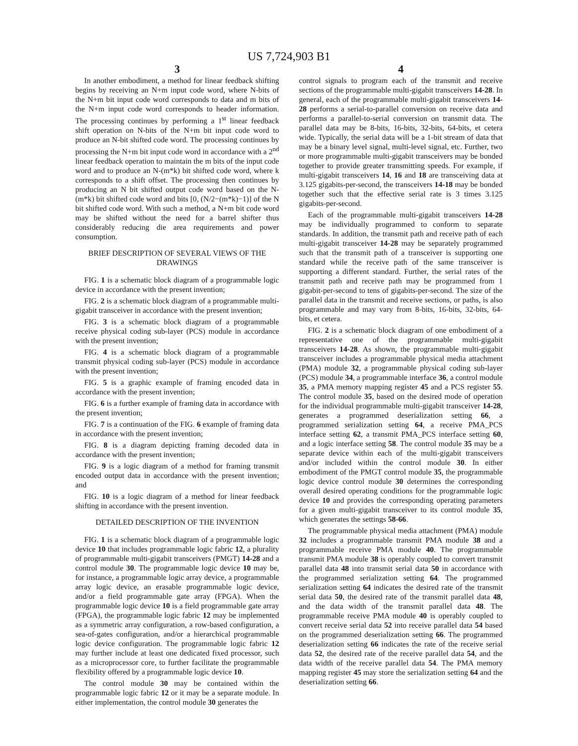US 7,724,903 B1
3
In another embodiment, a method for linear feedback shifting begins by receiving an N+m input code word, where N-bits of the N+m bit input code word corresponds to data and m bits of the N+m input code word corresponds to header information. The processing continues by performing a 1<sup>st</sup> linear feedback shift operation on N-bits of the N+m bit input code word to produce an N-bit shifted code word. The processing continues by processing the N+m bit input code word in accordance with a 2<sup>nd</sup> linear feedback operation to maintain the m bits of the input code word and to produce an N-(m*k) bit shifted code word, where k corresponds to a shift offset. The processing then continues by producing an N bit shifted output code word based on the N-(m*k) bit shifted code word and bits [0, (N/2−(m*k)−1)] of the N bit shifted code word. With such a method, a N+m bit code word may be shifted without the need for a barrel shifter thus considerably reducing die area requirements and power consumption.
BRIEF DESCRIPTION OF SEVERAL VIEWS OF THE DRAWINGS
FIG. 1 is a schematic block diagram of a programmable logic device in accordance with the present invention;
FIG. 2 is a schematic block diagram of a programmable multi-gigabit transceiver in accordance with the present invention;
FIG. 3 is a schematic block diagram of a programmable receive physical coding sub-layer (PCS) module in accordance with the present invention;
FIG. 4 is a schematic block diagram of a programmable transmit physical coding sub-layer (PCS) module in accordance with the present invention;
FIG. 5 is a graphic example of framing encoded data in accordance with the present invention;
FIG. 6 is a further example of framing data in accordance with the present invention;
FIG. 7 is a continuation of the FIG. 6 example of framing data in accordance with the present invention;
FIG. 8 is a diagram depicting framing decoded data in accordance with the present invention;
FIG. 9 is a logic diagram of a method for framing transmit encoded output data in accordance with the present invention; and
FIG. 10 is a logic diagram of a method for linear feedback shifting in accordance with the present invention.
DETAILED DESCRIPTION OF THE INVENTION
FIG. 1 is a schematic block diagram of a programmable logic device 10 that includes programmable logic fabric 12, a plurality of programmable multi-gigabit transceivers (PMGT) 14-28 and a control module 30. The programmable logic device 10 may be, for instance, a programmable logic array device, a programmable array logic device, an erasable programmable logic device, and/or a field programmable gate array (FPGA). When the programmable logic device 10 is a field programmable gate array (FPGA), the programmable logic fabric 12 may be implemented as a symmetric array configuration, a row-based configuration, a sea-of-gates configuration, and/or a hierarchical programmable logic device configuration. The programmable logic fabric 12 may further include at least one dedicated fixed processor, such as a microprocessor core, to further facilitate the programmable flexibility offered by a programmable logic device 10.
The control module 30 may be contained within the programmable logic fabric 12 or it may be a separate module. In either implementation, the control module 30 generates the
4
control signals to program each of the transmit and receive sections of the programmable multi-gigabit transceivers 14-28. In general, each of the programmable multi-gigabit transceivers 14-28 performs a serial-to-parallel conversion on receive data and performs a parallel-to-serial conversion on transmit data. The parallel data may be 8-bits, 16-bits, 32-bits, 64-bits, et cetera wide. Typically, the serial data will be a 1-bit stream of data that may be a binary level signal, multi-level signal, etc. Further, two or more programmable multi-gigabit transceivers may be bonded together to provide greater transmitting speeds. For example, if multi-gigabit transceivers 14, 16 and 18 are transceiving data at 3.125 gigabits-per-second, the transceivers 14-18 may be bonded together such that the effective serial rate is 3 times 3.125 gigabits-per-second.
Each of the programmable multi-gigabit transceivers 14-28 may be individually programmed to conform to separate standards. In addition, the transmit path and receive path of each multi-gigabit transceiver 14-28 may be separately programmed such that the transmit path of a transceiver is supporting one standard while the receive path of the same transceiver is supporting a different standard. Further, the serial rates of the transmit path and receive path may be programmed from 1 gigabit-per-second to tens of gigabits-per-second. The size of the parallel data in the transmit and receive sections, or paths, is also programmable and may vary from 8-bits, 16-bits, 32-bits, 64-bits, et cetera.
FIG. 2 is a schematic block diagram of one embodiment of a representative one of the programmable multi-gigabit transceivers 14-28. As shown, the programmable multi-gigabit transceiver includes a programmable physical media attachment (PMA) module 32, a programmable physical coding sub-layer (PCS) module 34, a programmable interface 36, a control module 35, a PMA memory mapping register 45 and a PCS register 55. The control module 35, based on the desired mode of operation for the individual programmable multi-gigabit transceiver 14-28, generates a programmed deserialization setting 66, a programmed serialization setting 64, a receive PMA_PCS interface setting 62, a transmit PMA_PCS interface setting 60, and a logic interface setting 58. The control module 35 may be a separate device within each of the multi-gigabit transceivers and/or included within the control module 30. In either embodiment of the PMGT control module 35, the programmable logic device control module 30 determines the corresponding overall desired operating conditions for the programmable logic device 10 and provides the corresponding operating parameters for a given multi-gigabit transceiver to its control module 35, which generates the settings 58-66.
The programmable physical media attachment (PMA) module 32 includes a programmable transmit PMA module 38 and a programmable receive PMA module 40. The programmable transmit PMA module 38 is operably coupled to convert transmit parallel data 48 into transmit serial data 50 in accordance with the programmed serialization setting 64. The programmed serialization setting 64 indicates the desired rate of the transmit serial data 50, the desired rate of the transmit parallel data 48, and the data width of the transmit parallel data 48. The programmable receive PMA module 40 is operably coupled to convert receive serial data 52 into receive parallel data 54 based on the programmed deserialization setting 66. The programmed deserialization setting 66 indicates the rate of the receive serial data 52, the desired rate of the receive parallel data 54, and the data width of the receive parallel data 54. The PMA memory mapping register 45 may store the serialization setting 64 and the deserialization setting 66.